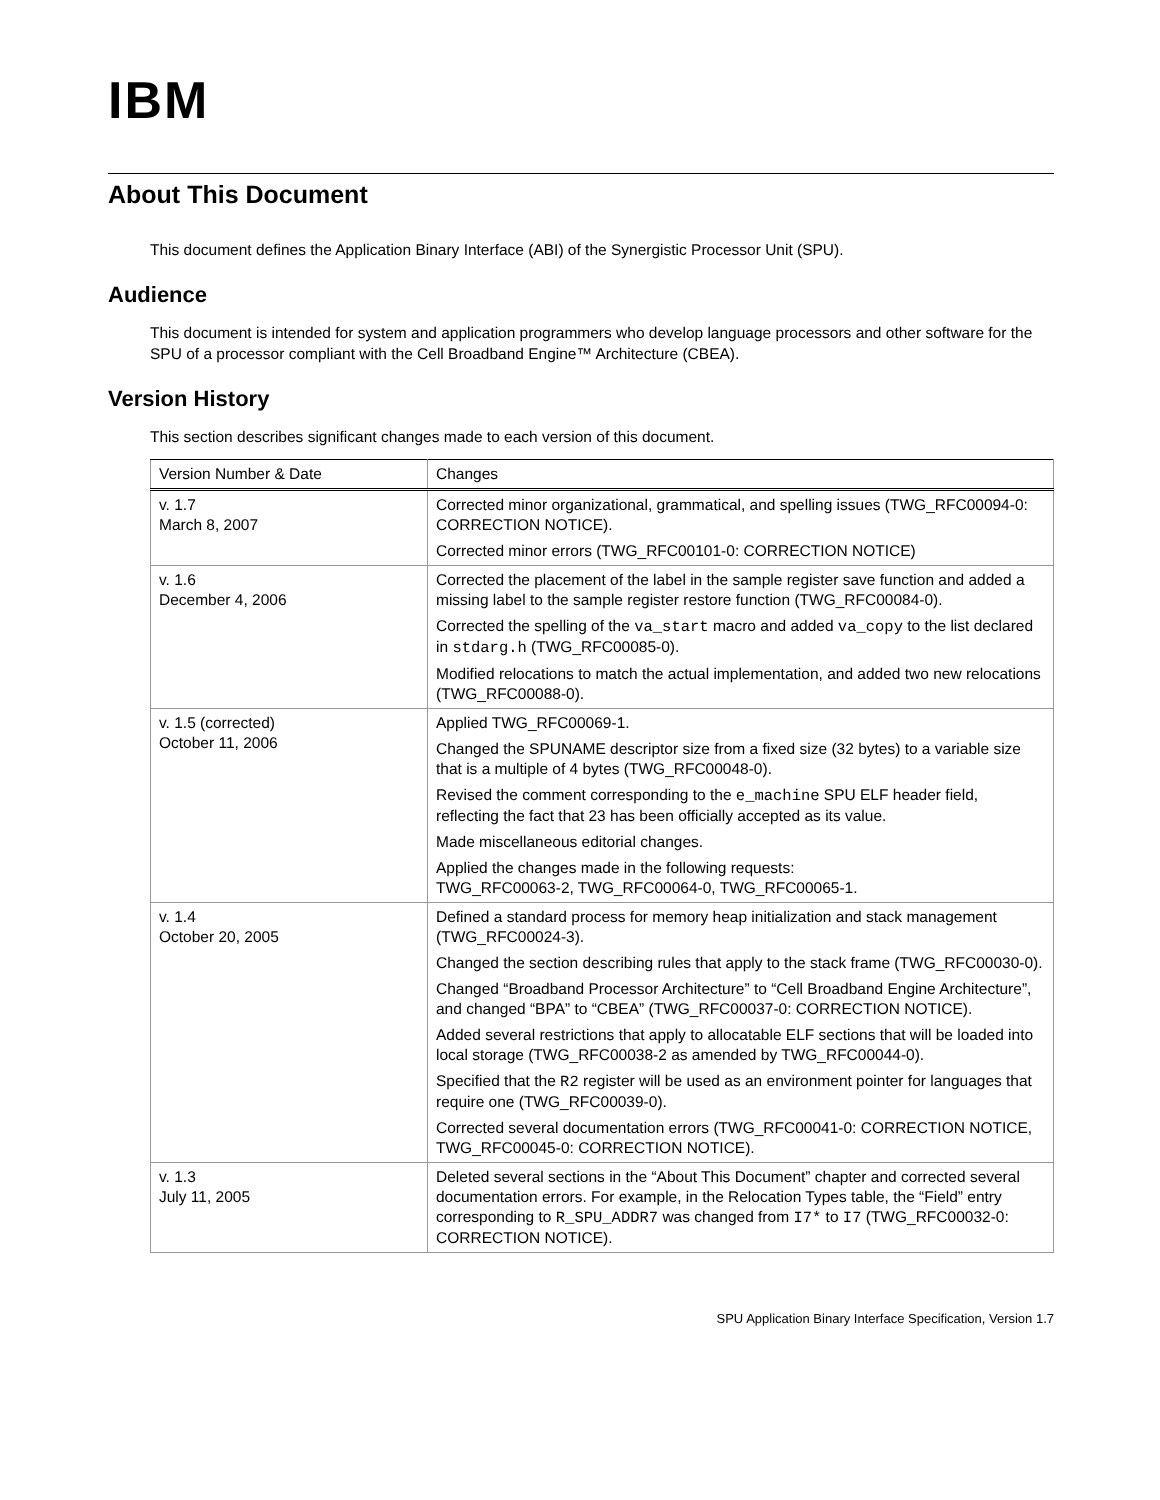IBM
About This Document
This document defines the Application Binary Interface (ABI) of the Synergistic Processor Unit (SPU).
Audience
This document is intended for system and application programmers who develop language processors and other software for the SPU of a processor compliant with the Cell Broadband Engine™ Architecture (CBEA).
Version History
This section describes significant changes made to each version of this document.
| Version Number & Date | Changes |
| --- | --- |
| v. 1.7 March 8, 2007 | Corrected minor organizational, grammatical, and spelling issues (TWG_RFC00094-0: CORRECTION NOTICE). Corrected minor errors (TWG_RFC00101-0: CORRECTION NOTICE) |
| v. 1.6 December 4, 2006 | Corrected the placement of the label in the sample register save function and added a missing label to the sample register restore function (TWG_RFC00084-0). Corrected the spelling of the va_start macro and added va_copy to the list declared in stdarg.h (TWG_RFC00085-0). Modified relocations to match the actual implementation, and added two new relocations (TWG_RFC00088-0). |
| v. 1.5 (corrected) October 11, 2006 | Applied TWG_RFC00069-1. Changed the SPUNAME descriptor size from a fixed size (32 bytes) to a variable size that is a multiple of 4 bytes (TWG_RFC00048-0). Revised the comment corresponding to the e_machine SPU ELF header field, reflecting the fact that 23 has been officially accepted as its value. Made miscellaneous editorial changes. Applied the changes made in the following requests: TWG_RFC00063-2, TWG_RFC00064-0, TWG_RFC00065-1. |
| v. 1.4 October 20, 2005 | Defined a standard process for memory heap initialization and stack management (TWG_RFC00024-3). Changed the section describing rules that apply to the stack frame (TWG_RFC00030-0). Changed “Broadband Processor Architecture” to “Cell Broadband Engine Architecture”, and changed “BPA” to “CBEA” (TWG_RFC00037-0: CORRECTION NOTICE). Added several restrictions that apply to allocatable ELF sections that will be loaded into local storage (TWG_RFC00038-2 as amended by TWG_RFC00044-0). Specified that the R2 register will be used as an environment pointer for languages that require one (TWG_RFC00039-0). Corrected several documentation errors (TWG_RFC00041-0: CORRECTION NOTICE, TWG_RFC00045-0: CORRECTION NOTICE). |
| v. 1.3 July 11, 2005 | Deleted several sections in the “About This Document” chapter and corrected several documentation errors. For example, in the Relocation Types table, the “Field” entry corresponding to R_SPU_ADDR7 was changed from I7* to I7 (TWG_RFC00032-0: CORRECTION NOTICE). |
SPU Application Binary Interface Specification, Version 1.7